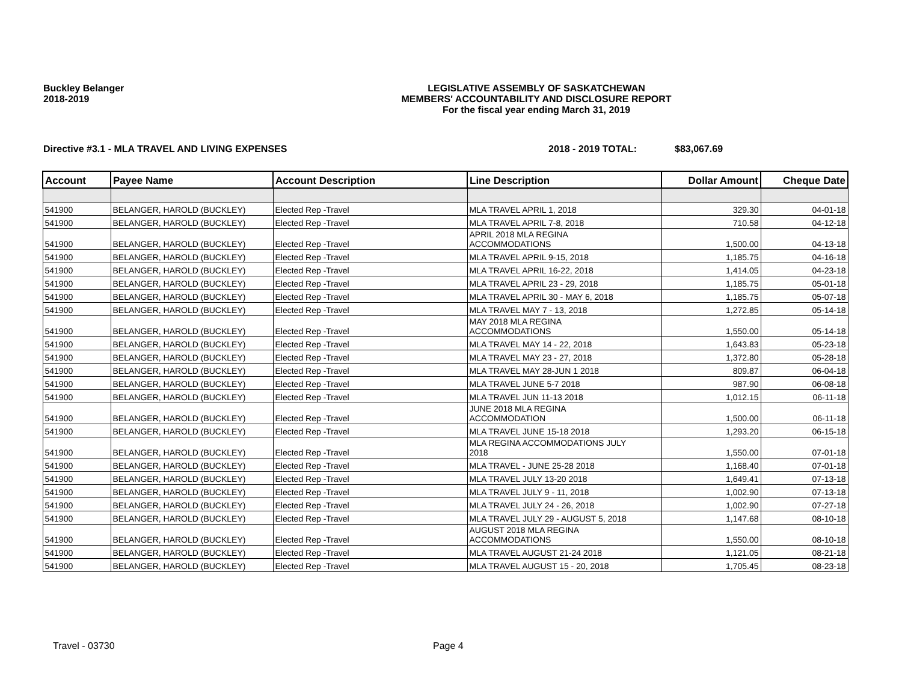Buckley Belanger
2018-2019
LEGISLATIVE ASSEMBLY OF SASKATCHEWAN
MEMBERS' ACCOUNTABILITY AND DISCLOSURE REPORT
For the fiscal year ending March 31, 2019
Directive #3.1 - MLA TRAVEL AND LIVING EXPENSES 2018 - 2019 TOTAL: $83,067.69
| Account | Payee Name | Account Description | Line Description | Dollar Amount | Cheque Date |
| --- | --- | --- | --- | --- | --- |
| 541900 | BELANGER, HAROLD (BUCKLEY) | Elected Rep -Travel | MLA TRAVEL APRIL 1, 2018 | 329.30 | 04-01-18 |
| 541900 | BELANGER, HAROLD (BUCKLEY) | Elected Rep -Travel | MLA TRAVEL APRIL 7-8, 2018 | 710.58 | 04-12-18 |
| 541900 | BELANGER, HAROLD (BUCKLEY) | Elected Rep -Travel | APRIL 2018 MLA REGINA ACCOMMODATIONS | 1,500.00 | 04-13-18 |
| 541900 | BELANGER, HAROLD (BUCKLEY) | Elected Rep -Travel | MLA TRAVEL APRIL 9-15, 2018 | 1,185.75 | 04-16-18 |
| 541900 | BELANGER, HAROLD (BUCKLEY) | Elected Rep -Travel | MLA TRAVEL APRIL 16-22, 2018 | 1,414.05 | 04-23-18 |
| 541900 | BELANGER, HAROLD (BUCKLEY) | Elected Rep -Travel | MLA TRAVEL APRIL 23 - 29, 2018 | 1,185.75 | 05-01-18 |
| 541900 | BELANGER, HAROLD (BUCKLEY) | Elected Rep -Travel | MLA TRAVEL APRIL 30 - MAY 6, 2018 | 1,185.75 | 05-07-18 |
| 541900 | BELANGER, HAROLD (BUCKLEY) | Elected Rep -Travel | MLA TRAVEL MAY 7 - 13, 2018 | 1,272.85 | 05-14-18 |
| 541900 | BELANGER, HAROLD (BUCKLEY) | Elected Rep -Travel | MAY 2018 MLA REGINA ACCOMMODATIONS | 1,550.00 | 05-14-18 |
| 541900 | BELANGER, HAROLD (BUCKLEY) | Elected Rep -Travel | MLA TRAVEL MAY 14 - 22, 2018 | 1,643.83 | 05-23-18 |
| 541900 | BELANGER, HAROLD (BUCKLEY) | Elected Rep -Travel | MLA TRAVEL MAY 23 - 27, 2018 | 1,372.80 | 05-28-18 |
| 541900 | BELANGER, HAROLD (BUCKLEY) | Elected Rep -Travel | MLA TRAVEL MAY 28-JUN 1 2018 | 809.87 | 06-04-18 |
| 541900 | BELANGER, HAROLD (BUCKLEY) | Elected Rep -Travel | MLA TRAVEL JUNE 5-7 2018 | 987.90 | 06-08-18 |
| 541900 | BELANGER, HAROLD (BUCKLEY) | Elected Rep -Travel | MLA TRAVEL JUN 11-13 2018 | 1,012.15 | 06-11-18 |
| 541900 | BELANGER, HAROLD (BUCKLEY) | Elected Rep -Travel | JUNE 2018 MLA REGINA ACCOMMODATION | 1,500.00 | 06-11-18 |
| 541900 | BELANGER, HAROLD (BUCKLEY) | Elected Rep -Travel | MLA TRAVEL JUNE 15-18 2018 | 1,293.20 | 06-15-18 |
| 541900 | BELANGER, HAROLD (BUCKLEY) | Elected Rep -Travel | MLA REGINA ACCOMMODATIONS JULY 2018 | 1,550.00 | 07-01-18 |
| 541900 | BELANGER, HAROLD (BUCKLEY) | Elected Rep -Travel | MLA TRAVEL - JUNE 25-28 2018 | 1,168.40 | 07-01-18 |
| 541900 | BELANGER, HAROLD (BUCKLEY) | Elected Rep -Travel | MLA TRAVEL JULY 13-20 2018 | 1,649.41 | 07-13-18 |
| 541900 | BELANGER, HAROLD (BUCKLEY) | Elected Rep -Travel | MLA TRAVEL JULY 9 - 11, 2018 | 1,002.90 | 07-13-18 |
| 541900 | BELANGER, HAROLD (BUCKLEY) | Elected Rep -Travel | MLA TRAVEL JULY 24 - 26, 2018 | 1,002.90 | 07-27-18 |
| 541900 | BELANGER, HAROLD (BUCKLEY) | Elected Rep -Travel | MLA TRAVEL JULY 29 - AUGUST 5, 2018 | 1,147.68 | 08-10-18 |
| 541900 | BELANGER, HAROLD (BUCKLEY) | Elected Rep -Travel | AUGUST 2018 MLA REGINA ACCOMMODATIONS | 1,550.00 | 08-10-18 |
| 541900 | BELANGER, HAROLD (BUCKLEY) | Elected Rep -Travel | MLA TRAVEL AUGUST 21-24 2018 | 1,121.05 | 08-21-18 |
| 541900 | BELANGER, HAROLD (BUCKLEY) | Elected Rep -Travel | MLA TRAVEL AUGUST 15 - 20, 2018 | 1,705.45 | 08-23-18 |
Travel - 03730 Page 4